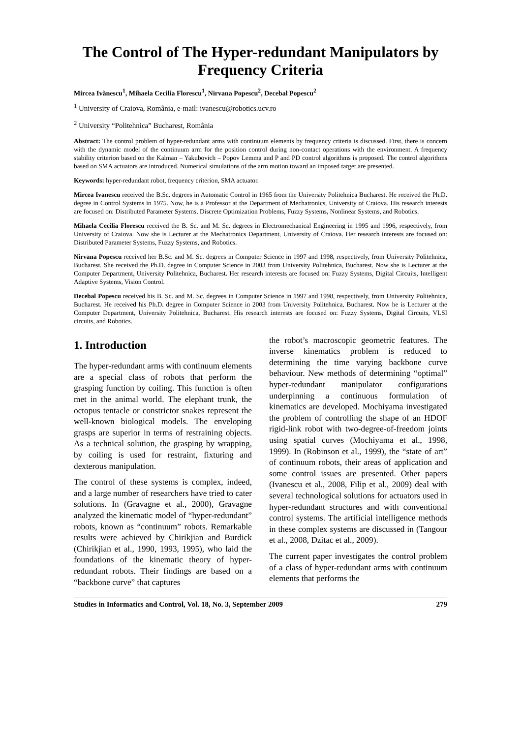The Control of The Hyper-redundant Manipulators by Frequency Criteria
Mircea Ivănescu<sup>1</sup>, Mihaela Cecilia Florescu<sup>1</sup>, Nirvana Popescu<sup>2</sup>, Decebal Popescu<sup>2</sup>
<sup>1</sup> University of Craiova, România, e-mail: ivanescu@robotics.ucv.ro
<sup>2</sup> University “Politehnica” Bucharest, România
Abstract: The control problem of hyper-redundant arms with continuum elements by frequency criteria is discussed. First, there is concern with the dynamic model of the continuum arm for the position control during non-contact operations with the environment. A frequency stability criterion based on the Kalman – Yakubovich – Popov Lemma and P and PD control algorithms is proposed. The control algorithms based on SMA actuators are introduced. Numerical simulations of the arm motion toward an imposed target are presented.
Keywords: hyper-redundant robot, frequency criterion, SMA actuator.
Mircea Ivanescu received the B.Sc. degrees in Automatic Control in 1965 from the University Politehnica Bucharest. He received the Ph.D. degree in Control Systems in 1975. Now, he is a Professor at the Department of Mechatronics, University of Craiova. His research interests are focused on: Distributed Parameter Systems, Discrete Optimization Problems, Fuzzy Systems, Nonlinear Systems, and Robotics.
Mihaela Cecilia Florescu received the B. Sc. and M. Sc. degrees in Electromechanical Engineering in 1995 and 1996, respectively, from University of Craiova. Now she is Lecturer at the Mechatronics Department, University of Craiova. Her research interests are focused on: Distributed Parameter Systems, Fuzzy Systems, and Robotics.
Nirvana Popescu received her B.Sc. and M. Sc. degrees in Computer Science in 1997 and 1998, respectively, from University Politehnica, Bucharest. She received the Ph.D. degree in Computer Science in 2003 from University Politehnica, Bucharest. Now she is Lecturer at the Computer Department, University Politehnica, Bucharest. Her research interests are focused on: Fuzzy Systems, Digital Circuits, Intelligent Adaptive Systems, Vision Control.
Decebal Popescu received his B. Sc. and M. Sc. degrees in Computer Science in 1997 and 1998, respectively, from University Politehnica, Bucharest. He received his Ph.D. degree in Computer Science in 2003 from University Politehnica, Bucharest. Now he is Lecturer at the Computer Department, University Politehnica, Bucharest. His research interests are focused on: Fuzzy Systems, Digital Circuits, VLSI circuits, and Robotics.
1. Introduction
The hyper-redundant arms with continuum elements are a special class of robots that perform the grasping function by coiling. This function is often met in the animal world. The elephant trunk, the octopus tentacle or constrictor snakes represent the well-known biological models. The enveloping grasps are superior in terms of restraining objects. As a technical solution, the grasping by wrapping, by coiling is used for restraint, fixturing and dexterous manipulation.
The control of these systems is complex, indeed, and a large number of researchers have tried to cater solutions. In (Gravagne et al., 2000), Gravagne analyzed the kinematic model of “hyper-redundant” robots, known as “continuum” robots. Remarkable results were achieved by Chirikjian and Burdick (Chirikjian et al., 1990, 1993, 1995), who laid the foundations of the kinematic theory of hyper-redundant robots. Their findings are based on a “backbone curve” that captures
the robot’s macroscopic geometric features. The inverse kinematics problem is reduced to determining the time varying backbone curve behaviour. New methods of determining “optimal” hyper-redundant manipulator configurations underpinning a continuous formulation of kinematics are developed. Mochiyama investigated the problem of controlling the shape of an HDOF rigid-link robot with two-degree-of-freedom joints using spatial curves (Mochiyama et al., 1998, 1999). In (Robinson et al., 1999), the “state of art” of continuum robots, their areas of application and some control issues are presented. Other papers (Ivanescu et al., 2008, Filip et al., 2009) deal with several technological solutions for actuators used in hyper-redundant structures and with conventional control systems. The artificial intelligence methods in these complex systems are discussed in (Tangour et al., 2008, Dzitac et al., 2009).
The current paper investigates the control problem of a class of hyper-redundant arms with continuum elements that performs the
Studies in Informatics and Control, Vol. 18, No. 3, September 2009 279